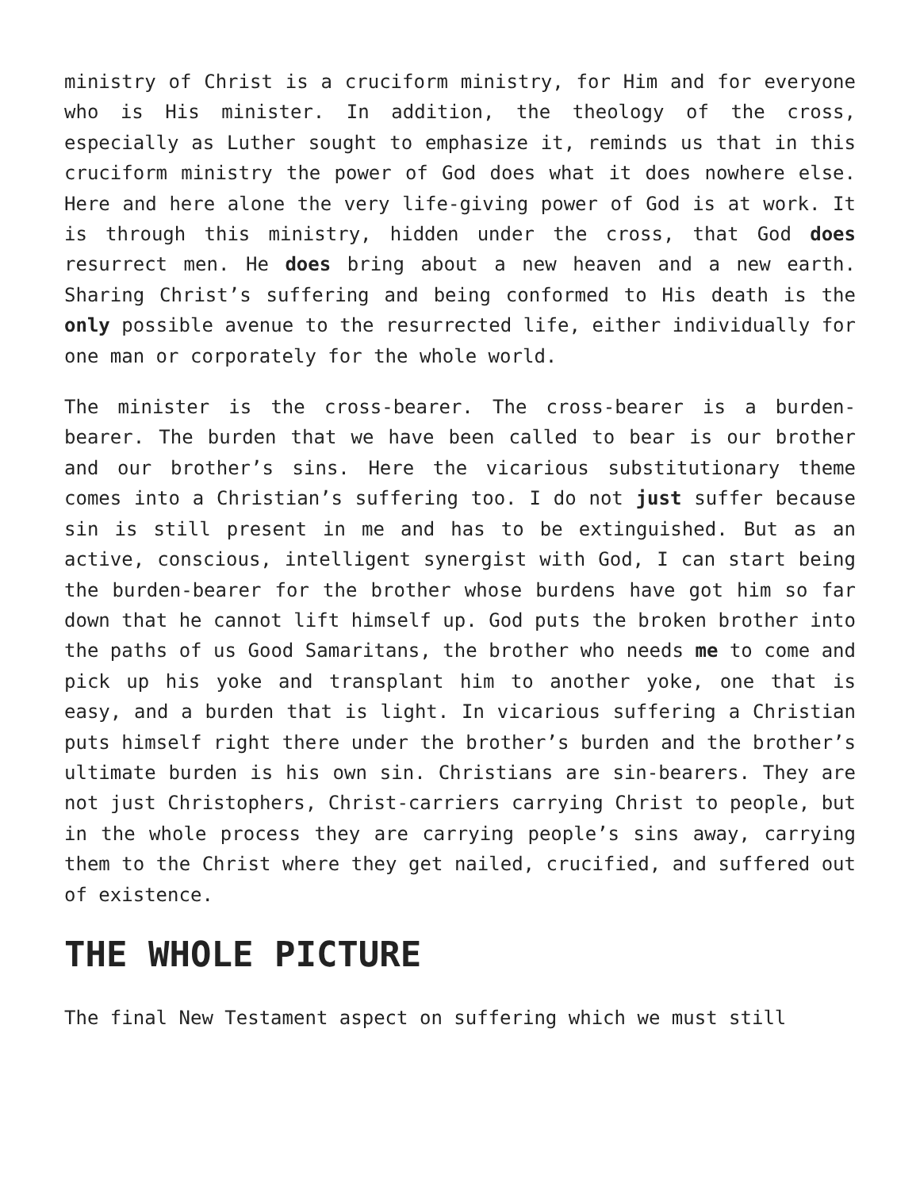ministry of Christ is a cruciform ministry, for Him and for everyone who is His minister. In addition, the theology of the cross, especially as Luther sought to emphasize it, reminds us that in this cruciform ministry the power of God does what it does nowhere else. Here and here alone the very life-giving power of God is at work. It is through this ministry, hidden under the cross, that God does resurrect men. He does bring about a new heaven and a new earth. Sharing Christ’s suffering and being conformed to His death is the only possible avenue to the resurrected life, either individually for one man or corporately for the whole world.
The minister is the cross-bearer. The cross-bearer is a burden-bearer. The burden that we have been called to bear is our brother and our brother’s sins. Here the vicarious substitutionary theme comes into a Christian’s suffering too. I do not just suffer because sin is still present in me and has to be extinguished. But as an active, conscious, intelligent synergist with God, I can start being the burden-bearer for the brother whose burdens have got him so far down that he cannot lift himself up. God puts the broken brother into the paths of us Good Samaritans, the brother who needs me to come and pick up his yoke and transplant him to another yoke, one that is easy, and a burden that is light. In vicarious suffering a Christian puts himself right there under the brother’s burden and the brother’s ultimate burden is his own sin. Christians are sin-bearers. They are not just Christophers, Christ-carriers carrying Christ to people, but in the whole process they are carrying people’s sins away, carrying them to the Christ where they get nailed, crucified, and suffered out of existence.
THE WHOLE PICTURE
The final New Testament aspect on suffering which we must still